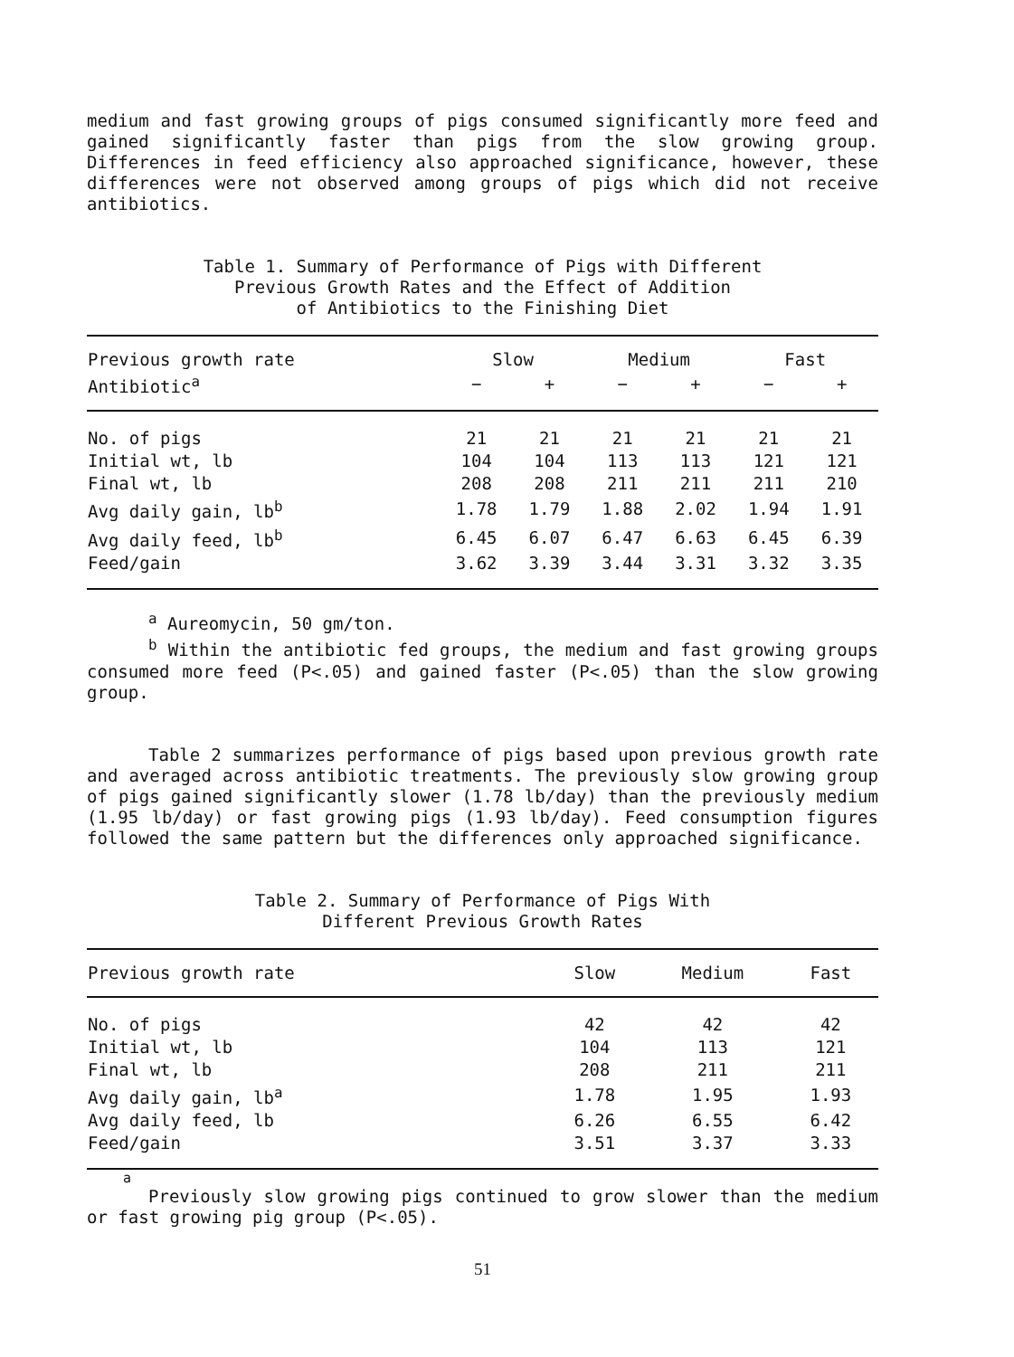medium and fast growing groups of pigs consumed significantly more feed and gained significantly faster than pigs from the slow growing group. Differences in feed efficiency also approached significance, however, these differences were not observed among groups of pigs which did not receive antibiotics.
Table 1. Summary of Performance of Pigs with Different
Previous Growth Rates and the Effect of Addition
of Antibiotics to the Finishing Diet
| Previous growth rate | Slow | | Medium | | Fast | |
| --- | --- | --- | --- | --- | --- | --- |
| Antibiotic<sup>a</sup> | − | + | − | + | − | + |
| No. of pigs | 21 | 21 | 21 | 21 | 21 | 21 |
| Initial wt, lb | 104 | 104 | 113 | 113 | 121 | 121 |
| Final wt, lb | 208 | 208 | 211 | 211 | 211 | 210 |
| Avg daily gain, lb<sup>b</sup> | 1.78 | 1.79 | 1.88 | 2.02 | 1.94 | 1.91 |
| Avg daily feed, lb<sup>b</sup> | 6.45 | 6.07 | 6.47 | 6.63 | 6.45 | 6.39 |
| Feed/gain | 3.62 | 3.39 | 3.44 | 3.31 | 3.32 | 3.35 |
<sup>a</sup> Aureomycin, 50 gm/ton.
<sup>b</sup> Within the antibiotic fed groups, the medium and fast growing groups consumed more feed (P<.05) and gained faster (P<.05) than the slow growing group.
Table 2 summarizes performance of pigs based upon previous growth rate and averaged across antibiotic treatments. The previously slow growing group of pigs gained significantly slower (1.78 lb/day) than the previously medium (1.95 lb/day) or fast growing pigs (1.93 lb/day). Feed consumption figures followed the same pattern but the differences only approached significance.
Table 2. Summary of Performance of Pigs With
Different Previous Growth Rates
| Previous growth rate | Slow | Medium | Fast |
| --- | --- | --- | --- |
| No. of pigs | 42 | 42 | 42 |
| Initial wt, lb | 104 | 113 | 121 |
| Final wt, lb | 208 | 211 | 211 |
| Avg daily gain, lb<sup>a</sup> | 1.78 | 1.95 | 1.93 |
| Avg daily feed, lb | 6.26 | 6.55 | 6.42 |
| Feed/gain | 3.51 | 3.37 | 3.33 |
a
Previously slow growing pigs continued to grow slower than the medium or fast growing pig group (P<.05).
51